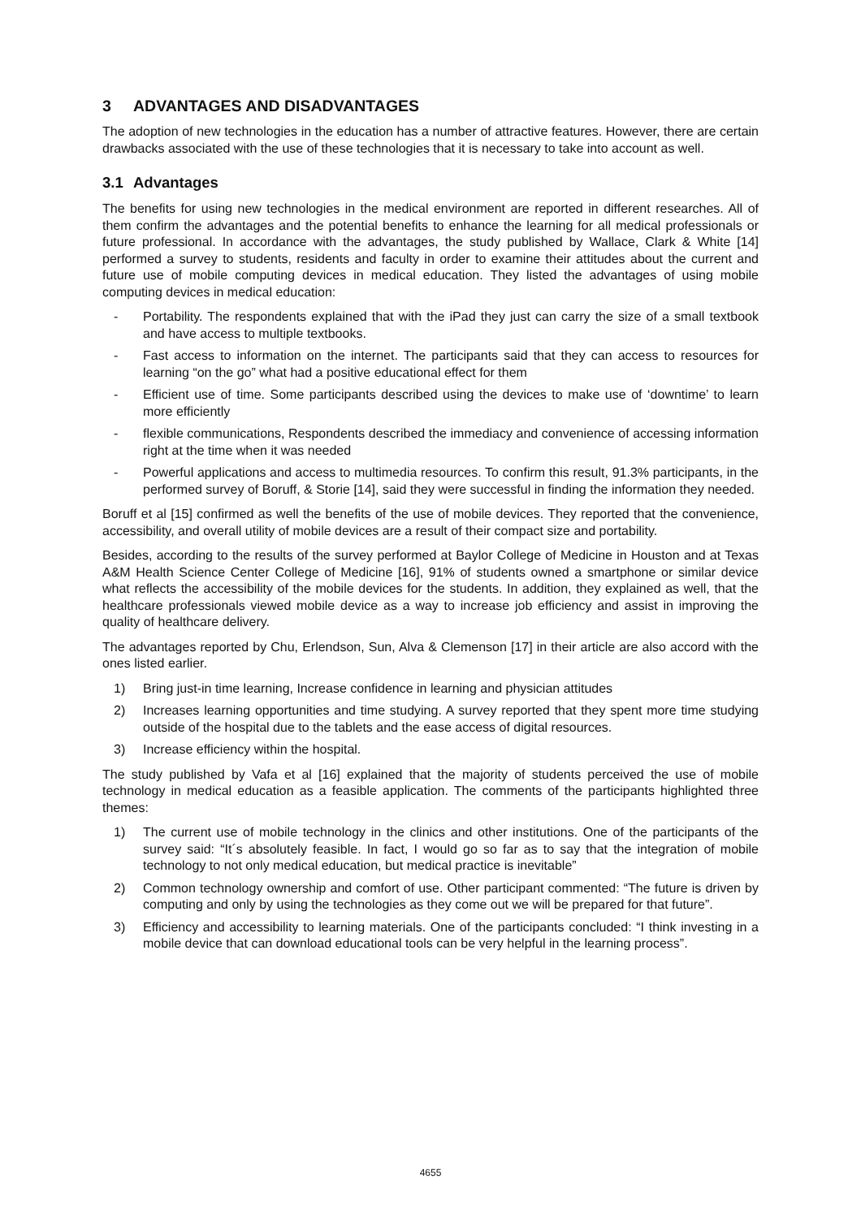3 ADVANTAGES AND DISADVANTAGES
The adoption of new technologies in the education has a number of attractive features. However, there are certain drawbacks associated with the use of these technologies that it is necessary to take into account as well.
3.1 Advantages
The benefits for using new technologies in the medical environment are reported in different researches. All of them confirm the advantages and the potential benefits to enhance the learning for all medical professionals or future professional. In accordance with the advantages, the study published by Wallace, Clark & White [14] performed a survey to students, residents and faculty in order to examine their attitudes about the current and future use of mobile computing devices in medical education. They listed the advantages of using mobile computing devices in medical education:
- Portability. The respondents explained that with the iPad they just can carry the size of a small textbook and have access to multiple textbooks.
- Fast access to information on the internet. The participants said that they can access to resources for learning “on the go” what had a positive educational effect for them
- Efficient use of time. Some participants described using the devices to make use of ‘downtime’ to learn more efficiently
- flexible communications, Respondents described the immediacy and convenience of accessing information right at the time when it was needed
- Powerful applications and access to multimedia resources. To confirm this result, 91.3% participants, in the performed survey of Boruff, & Storie [14], said they were successful in finding the information they needed.
Boruff et al [15] confirmed as well the benefits of the use of mobile devices. They reported that the convenience, accessibility, and overall utility of mobile devices are a result of their compact size and portability.
Besides, according to the results of the survey performed at Baylor College of Medicine in Houston and at Texas A&M Health Science Center College of Medicine [16], 91% of students owned a smartphone or similar device what reflects the accessibility of the mobile devices for the students. In addition, they explained as well, that the healthcare professionals viewed mobile device as a way to increase job efficiency and assist in improving the quality of healthcare delivery.
The advantages reported by Chu, Erlendson, Sun, Alva & Clemenson [17] in their article are also accord with the ones listed earlier.
1) Bring just-in time learning, Increase confidence in learning and physician attitudes
2) Increases learning opportunities and time studying. A survey reported that they spent more time studying outside of the hospital due to the tablets and the ease access of digital resources.
3) Increase efficiency within the hospital.
The study published by Vafa et al [16] explained that the majority of students perceived the use of mobile technology in medical education as a feasible application. The comments of the participants highlighted three themes:
1) The current use of mobile technology in the clinics and other institutions. One of the participants of the survey said: “It´s absolutely feasible. In fact, I would go so far as to say that the integration of mobile technology to not only medical education, but medical practice is inevitable”
2) Common technology ownership and comfort of use. Other participant commented: “The future is driven by computing and only by using the technologies as they come out we will be prepared for that future”.
3) Efficiency and accessibility to learning materials. One of the participants concluded: “I think investing in a mobile device that can download educational tools can be very helpful in the learning process”.
4655